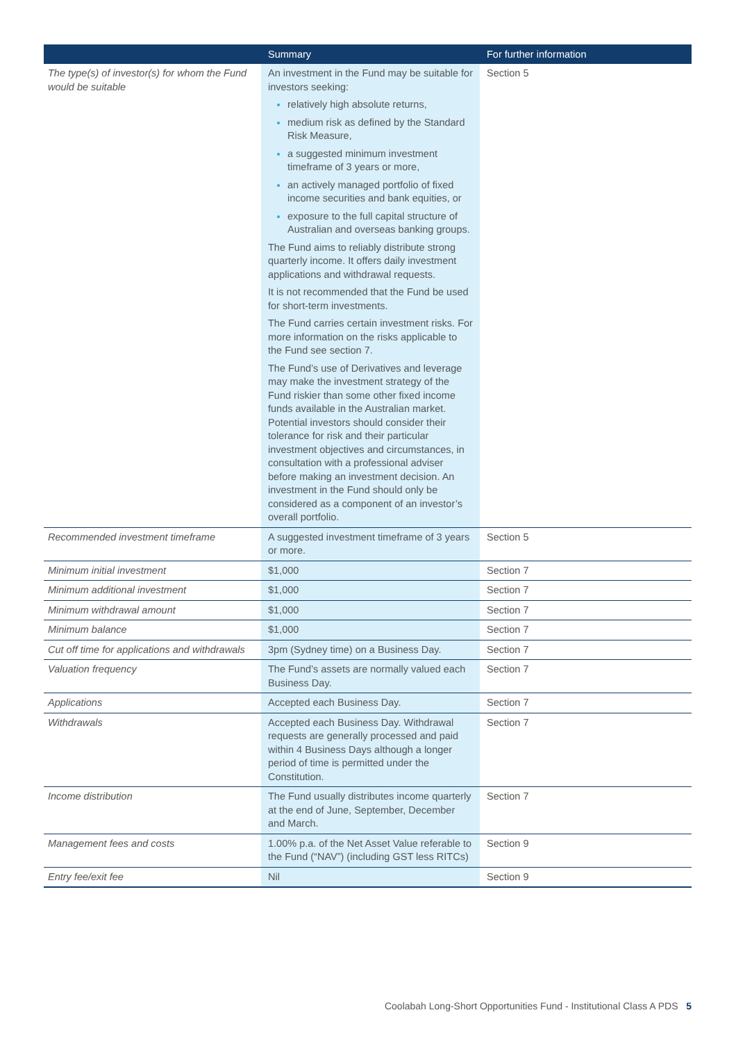| | Summary | For further information |
| --- | --- | --- |
| The type(s) of investor(s) for whom the Fund would be suitable | An investment in the Fund may be suitable for investors seeking: relatively high absolute returns, medium risk as defined by the Standard Risk Measure, a suggested minimum investment timeframe of 3 years or more, an actively managed portfolio of fixed income securities and bank equities, or exposure to the full capital structure of Australian and overseas banking groups. The Fund aims to reliably distribute strong quarterly income. It offers daily investment applications and withdrawal requests. It is not recommended that the Fund be used for short-term investments. The Fund carries certain investment risks. For more information on the risks applicable to the Fund see section 7. The Fund’s use of Derivatives and leverage may make the investment strategy of the Fund riskier than some other fixed income funds available in the Australian market. Potential investors should consider their tolerance for risk and their particular investment objectives and circumstances, in consultation with a professional adviser before making an investment decision. An investment in the Fund should only be considered as a component of an investor’s overall portfolio. | Section 5 |
| Recommended investment timeframe | A suggested investment timeframe of 3 years or more. | Section 5 |
| Minimum initial investment | $1,000 | Section 7 |
| Minimum additional investment | $1,000 | Section 7 |
| Minimum withdrawal amount | $1,000 | Section 7 |
| Minimum balance | $1,000 | Section 7 |
| Cut off time for applications and withdrawals | 3pm (Sydney time) on a Business Day. | Section 7 |
| Valuation frequency | The Fund’s assets are normally valued each Business Day. | Section 7 |
| Applications | Accepted each Business Day. | Section 7 |
| Withdrawals | Accepted each Business Day. Withdrawal requests are generally processed and paid within 4 Business Days although a longer period of time is permitted under the Constitution. | Section 7 |
| Income distribution | The Fund usually distributes income quarterly at the end of June, September, December and March. | Section 7 |
| Management fees and costs | 1.00% p.a. of the Net Asset Value referable to the Fund (“NAV”) (including GST less RITCs) | Section 9 |
| Entry fee/exit fee | Nil | Section 9 |
Coolabah Long-Short Opportunities Fund - Institutional Class A PDS 5